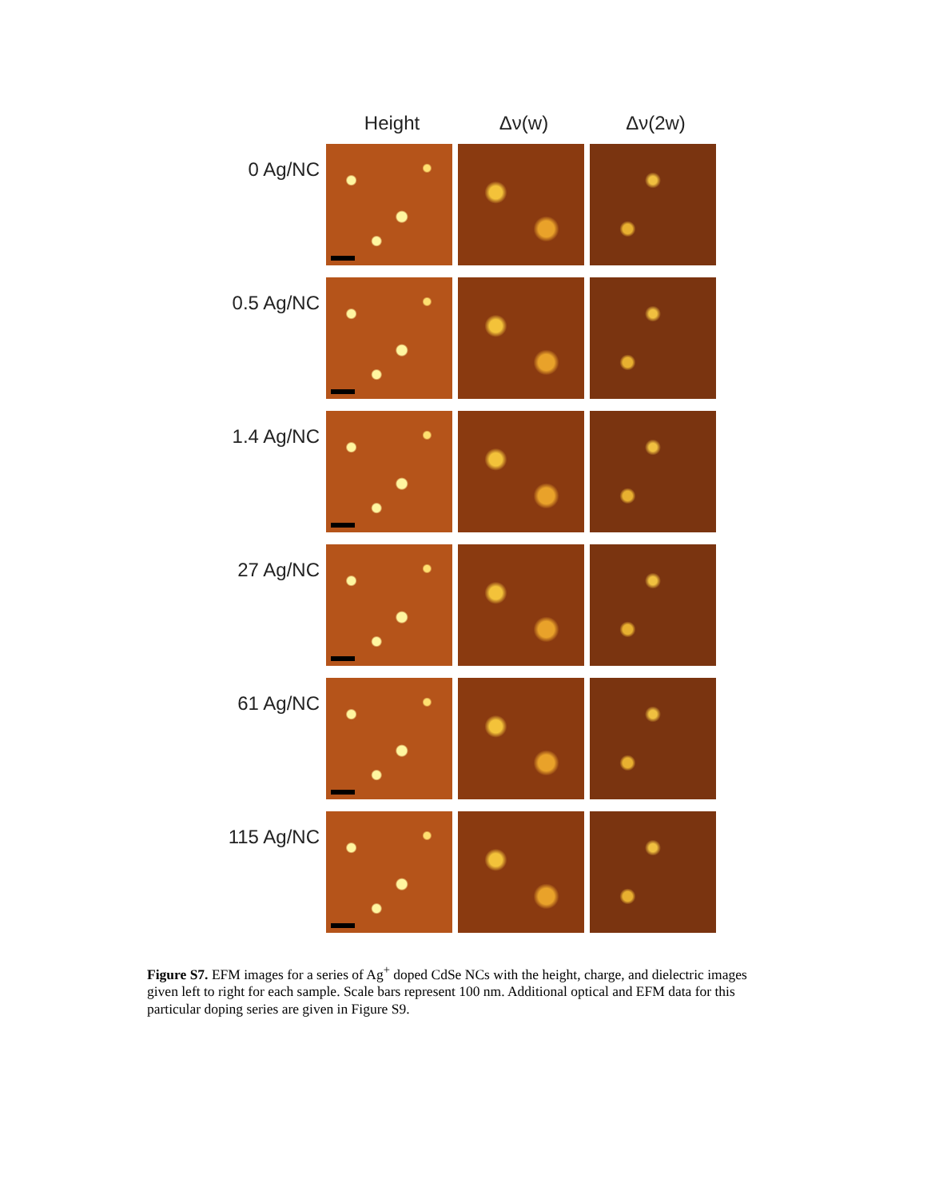Height Δν(w) Δν(2w)
0 Ag/NC
0.5 Ag/NC
1.4 Ag/NC
27 Ag/NC
61 Ag/NC
115 Ag/NC
Figure S7. EFM images for a series of Ag<sup>+</sup> doped CdSe NCs with the height, charge, and dielectric images given left to right for each sample. Scale bars represent 100 nm. Additional optical and EFM data for this particular doping series are given in Figure S9.